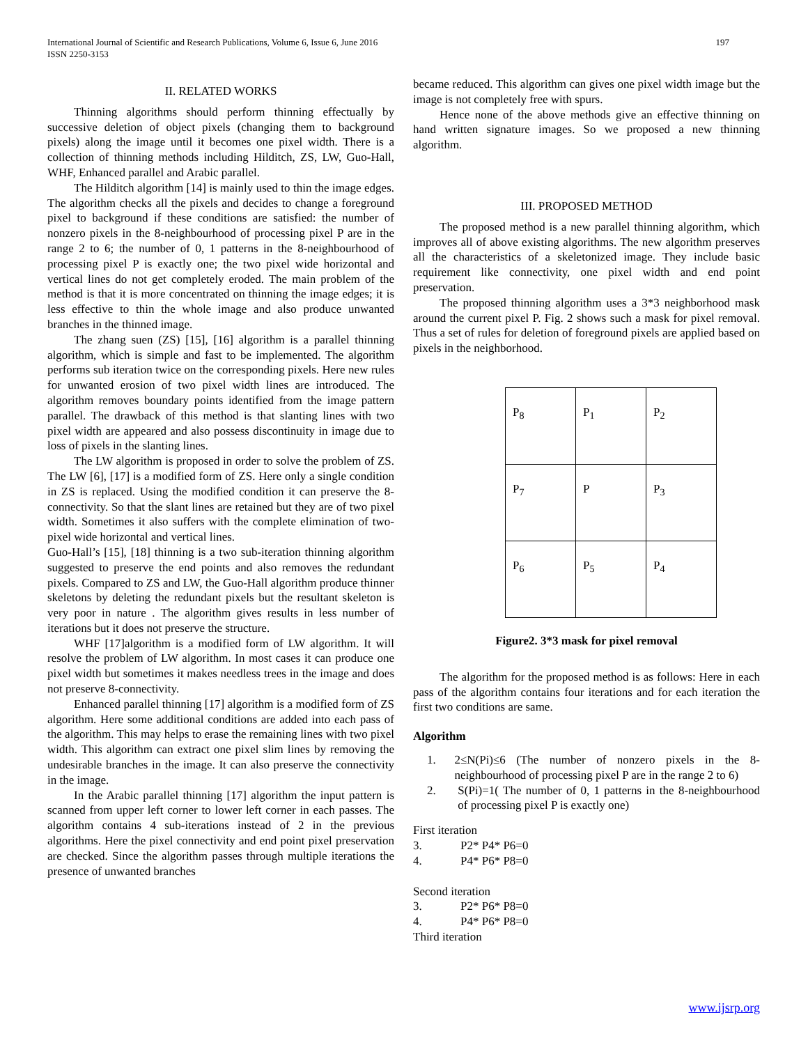International Journal of Scientific and Research Publications, Volume 6, Issue 6, June 2016
ISSN 2250-3153
197
II. RELATED WORKS
Thinning algorithms should perform thinning effectually by successive deletion of object pixels (changing them to background pixels) along the image until it becomes one pixel width. There is a collection of thinning methods including Hilditch, ZS, LW, Guo-Hall, WHF, Enhanced parallel and Arabic parallel.
The Hilditch algorithm [14] is mainly used to thin the image edges. The algorithm checks all the pixels and decides to change a foreground pixel to background if these conditions are satisfied: the number of nonzero pixels in the 8-neighbourhood of processing pixel P are in the range 2 to 6; the number of 0, 1 patterns in the 8-neighbourhood of processing pixel P is exactly one; the two pixel wide horizontal and vertical lines do not get completely eroded. The main problem of the method is that it is more concentrated on thinning the image edges; it is less effective to thin the whole image and also produce unwanted branches in the thinned image.
The zhang suen (ZS) [15], [16] algorithm is a parallel thinning algorithm, which is simple and fast to be implemented. The algorithm performs sub iteration twice on the corresponding pixels. Here new rules for unwanted erosion of two pixel width lines are introduced. The algorithm removes boundary points identified from the image pattern parallel. The drawback of this method is that slanting lines with two pixel width are appeared and also possess discontinuity in image due to loss of pixels in the slanting lines.
The LW algorithm is proposed in order to solve the problem of ZS. The LW [6], [17] is a modified form of ZS. Here only a single condition in ZS is replaced. Using the modified condition it can preserve the 8-connectivity. So that the slant lines are retained but they are of two pixel width. Sometimes it also suffers with the complete elimination of two-pixel wide horizontal and vertical lines.
Guo-Hall’s [15], [18] thinning is a two sub-iteration thinning algorithm suggested to preserve the end points and also removes the redundant pixels. Compared to ZS and LW, the Guo-Hall algorithm produce thinner skeletons by deleting the redundant pixels but the resultant skeleton is very poor in nature . The algorithm gives results in less number of iterations but it does not preserve the structure.
WHF [17]algorithm is a modified form of LW algorithm. It will resolve the problem of LW algorithm. In most cases it can produce one pixel width but sometimes it makes needless trees in the image and does not preserve 8-connectivity.
Enhanced parallel thinning [17] algorithm is a modified form of ZS algorithm. Here some additional conditions are added into each pass of the algorithm. This may helps to erase the remaining lines with two pixel width. This algorithm can extract one pixel slim lines by removing the undesirable branches in the image. It can also preserve the connectivity in the image.
In the Arabic parallel thinning [17] algorithm the input pattern is scanned from upper left corner to lower left corner in each passes. The algorithm contains 4 sub-iterations instead of 2 in the previous algorithms. Here the pixel connectivity and end point pixel preservation are checked. Since the algorithm passes through multiple iterations the presence of unwanted branches
became reduced. This algorithm can gives one pixel width image but the image is not completely free with spurs.
Hence none of the above methods give an effective thinning on hand written signature images. So we proposed a new thinning algorithm.
III. PROPOSED METHOD
The proposed method is a new parallel thinning algorithm, which improves all of above existing algorithms. The new algorithm preserves all the characteristics of a skeletonized image. They include basic requirement like connectivity, one pixel width and end point preservation.
The proposed thinning algorithm uses a 3*3 neighborhood mask around the current pixel P. Fig. 2 shows such a mask for pixel removal. Thus a set of rules for deletion of foreground pixels are applied based on pixels in the neighborhood.
| P<sub>8</sub> | P<sub>1</sub> | P<sub>2</sub> |
| P<sub>7</sub> | P | P<sub>3</sub> |
| P<sub>6</sub> | P<sub>5</sub> | P<sub>4</sub> |
Figure2. 3*3 mask for pixel removal
The algorithm for the proposed method is as follows: Here in each pass of the algorithm contains four iterations and for each iteration the first two conditions are same.
Algorithm
1. 2≤N(Pi)≤6 (The number of nonzero pixels in the 8-neighbourhood of processing pixel P are in the range 2 to 6)
2. S(Pi)=1( The number of 0, 1 patterns in the 8-neighbourhood of processing pixel P is exactly one)
First iteration
3. P2* P4* P6=0
4. P4* P6* P8=0
Second iteration
3. P2* P6* P8=0
4. P4* P6* P8=0
Third iteration
www.ijsrp.org